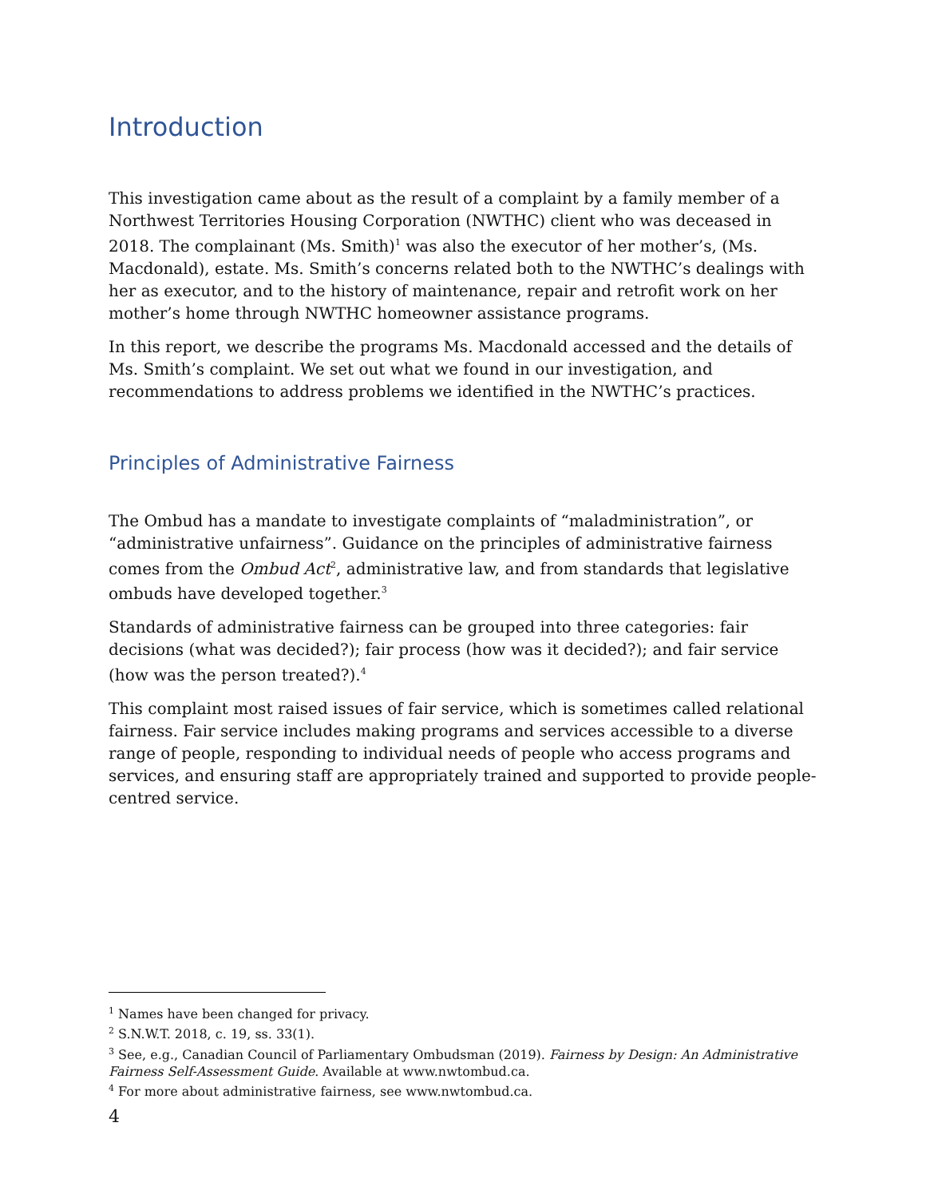Introduction
This investigation came about as the result of a complaint by a family member of a Northwest Territories Housing Corporation (NWTHC) client who was deceased in 2018. The complainant (Ms. Smith)<sup>1</sup> was also the executor of her mother’s, (Ms. Macdonald), estate. Ms. Smith’s concerns related both to the NWTHC’s dealings with her as executor, and to the history of maintenance, repair and retrofit work on her mother’s home through NWTHC homeowner assistance programs.
In this report, we describe the programs Ms. Macdonald accessed and the details of Ms. Smith’s complaint. We set out what we found in our investigation, and recommendations to address problems we identified in the NWTHC’s practices.
Principles of Administrative Fairness
The Ombud has a mandate to investigate complaints of “maladministration”, or “administrative unfairness”. Guidance on the principles of administrative fairness comes from the Ombud Act<sup>2</sup>, administrative law, and from standards that legislative ombuds have developed together.<sup>3</sup>
Standards of administrative fairness can be grouped into three categories: fair decisions (what was decided?); fair process (how was it decided?); and fair service (how was the person treated?).<sup>4</sup>
This complaint most raised issues of fair service, which is sometimes called relational fairness. Fair service includes making programs and services accessible to a diverse range of people, responding to individual needs of people who access programs and services, and ensuring staff are appropriately trained and supported to provide people-centred service.
<sup>1</sup> Names have been changed for privacy.
<sup>2</sup> S.N.W.T. 2018, c. 19, ss. 33(1).
<sup>3</sup> See, e.g., Canadian Council of Parliamentary Ombudsman (2019). Fairness by Design: An Administrative Fairness Self-Assessment Guide. Available at www.nwtombud.ca.
<sup>4</sup> For more about administrative fairness, see www.nwtombud.ca.
4